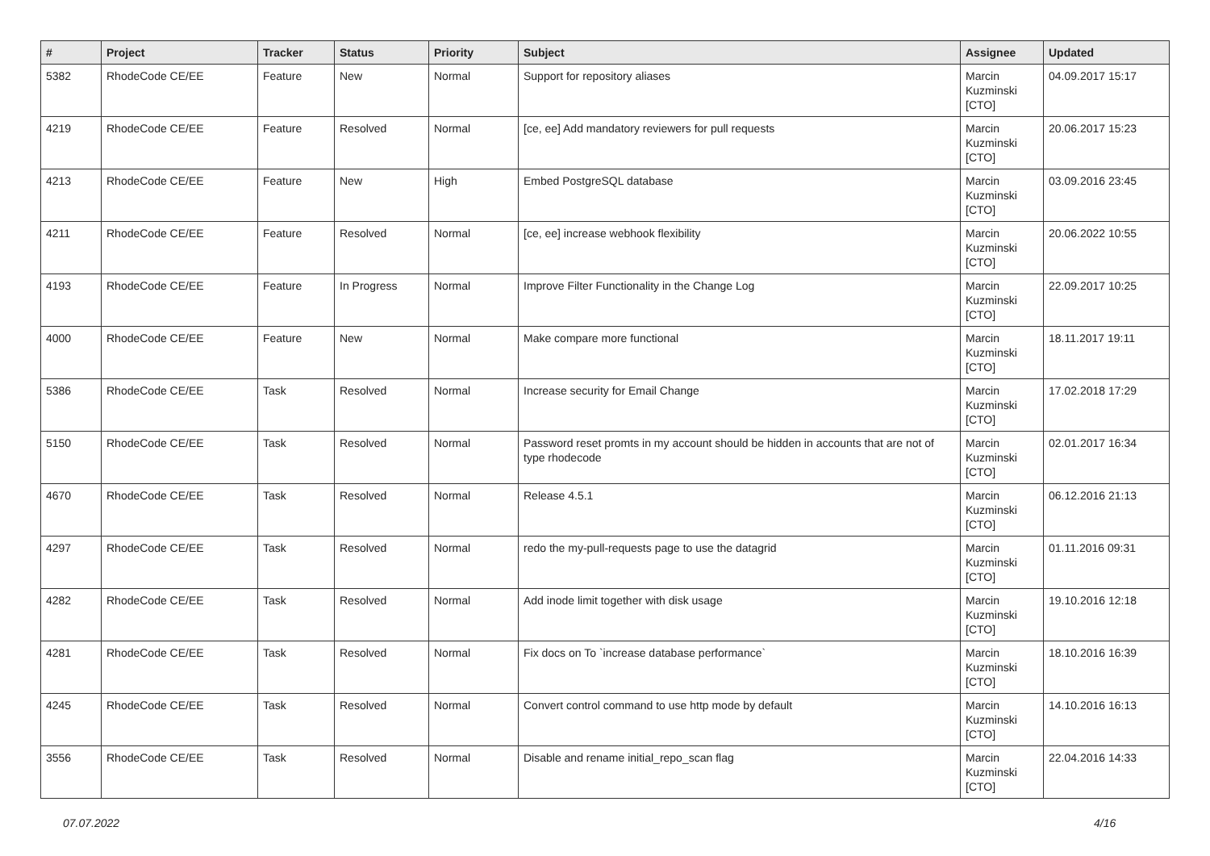| # | Project | Tracker | Status | Priority | Subject | Assignee | Updated |
| --- | --- | --- | --- | --- | --- | --- | --- |
| 5382 | RhodeCode CE/EE | Feature | New | Normal | Support for repository aliases | Marcin Kuzminski [CTO] | 04.09.2017 15:17 |
| 4219 | RhodeCode CE/EE | Feature | Resolved | Normal | [ce, ee] Add mandatory reviewers for pull requests | Marcin Kuzminski [CTO] | 20.06.2017 15:23 |
| 4213 | RhodeCode CE/EE | Feature | New | High | Embed PostgreSQL database | Marcin Kuzminski [CTO] | 03.09.2016 23:45 |
| 4211 | RhodeCode CE/EE | Feature | Resolved | Normal | [ce, ee] increase webhook flexibility | Marcin Kuzminski [CTO] | 20.06.2022 10:55 |
| 4193 | RhodeCode CE/EE | Feature | In Progress | Normal | Improve Filter Functionality in the Change Log | Marcin Kuzminski [CTO] | 22.09.2017 10:25 |
| 4000 | RhodeCode CE/EE | Feature | New | Normal | Make compare more functional | Marcin Kuzminski [CTO] | 18.11.2017 19:11 |
| 5386 | RhodeCode CE/EE | Task | Resolved | Normal | Increase security for Email Change | Marcin Kuzminski [CTO] | 17.02.2018 17:29 |
| 5150 | RhodeCode CE/EE | Task | Resolved | Normal | Password reset promts in my account should be hidden in accounts that are not of type rhodecode | Marcin Kuzminski [CTO] | 02.01.2017 16:34 |
| 4670 | RhodeCode CE/EE | Task | Resolved | Normal | Release 4.5.1 | Marcin Kuzminski [CTO] | 06.12.2016 21:13 |
| 4297 | RhodeCode CE/EE | Task | Resolved | Normal | redo the my-pull-requests page to use the datagrid | Marcin Kuzminski [CTO] | 01.11.2016 09:31 |
| 4282 | RhodeCode CE/EE | Task | Resolved | Normal | Add inode limit together with disk usage | Marcin Kuzminski [CTO] | 19.10.2016 12:18 |
| 4281 | RhodeCode CE/EE | Task | Resolved | Normal | Fix docs on To `increase database performance` | Marcin Kuzminski [CTO] | 18.10.2016 16:39 |
| 4245 | RhodeCode CE/EE | Task | Resolved | Normal | Convert control command to use http mode by default | Marcin Kuzminski [CTO] | 14.10.2016 16:13 |
| 3556 | RhodeCode CE/EE | Task | Resolved | Normal | Disable and rename initial_repo_scan flag | Marcin Kuzminski [CTO] | 22.04.2016 14:33 |
07.07.2022 4/16